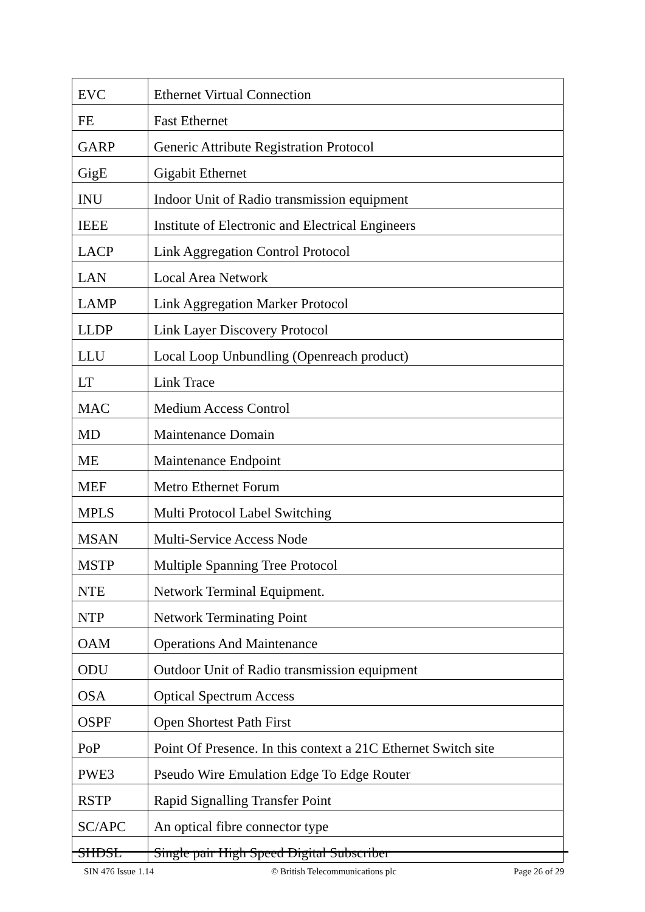| EVC | Ethernet Virtual Connection |
| FE | Fast Ethernet |
| GARP | Generic Attribute Registration Protocol |
| GigE | Gigabit Ethernet |
| INU | Indoor Unit of Radio transmission equipment |
| IEEE | Institute of Electronic and Electrical Engineers |
| LACP | Link Aggregation Control Protocol |
| LAN | Local Area Network |
| LAMP | Link Aggregation Marker Protocol |
| LLDP | Link Layer Discovery Protocol |
| LLU | Local Loop Unbundling (Openreach product) |
| LT | Link Trace |
| MAC | Medium Access Control |
| MD | Maintenance Domain |
| ME | Maintenance Endpoint |
| MEF | Metro Ethernet Forum |
| MPLS | Multi Protocol Label Switching |
| MSAN | Multi-Service Access Node |
| MSTP | Multiple Spanning Tree Protocol |
| NTE | Network Terminal Equipment. |
| NTP | Network Terminating Point |
| OAM | Operations And Maintenance |
| ODU | Outdoor Unit of Radio transmission equipment |
| OSA | Optical Spectrum Access |
| OSPF | Open Shortest Path First |
| PoP | Point Of Presence. In this context a 21C Ethernet Switch site |
| PWE3 | Pseudo Wire Emulation Edge To Edge Router |
| RSTP | Rapid Signalling Transfer Point |
| SC/APC | An optical fibre connector type |
| SHDSL | Single pair High Speed Digital Subscriber |
SIN 476 Issue 1.14 © British Telecommunications plc Page 26 of 29